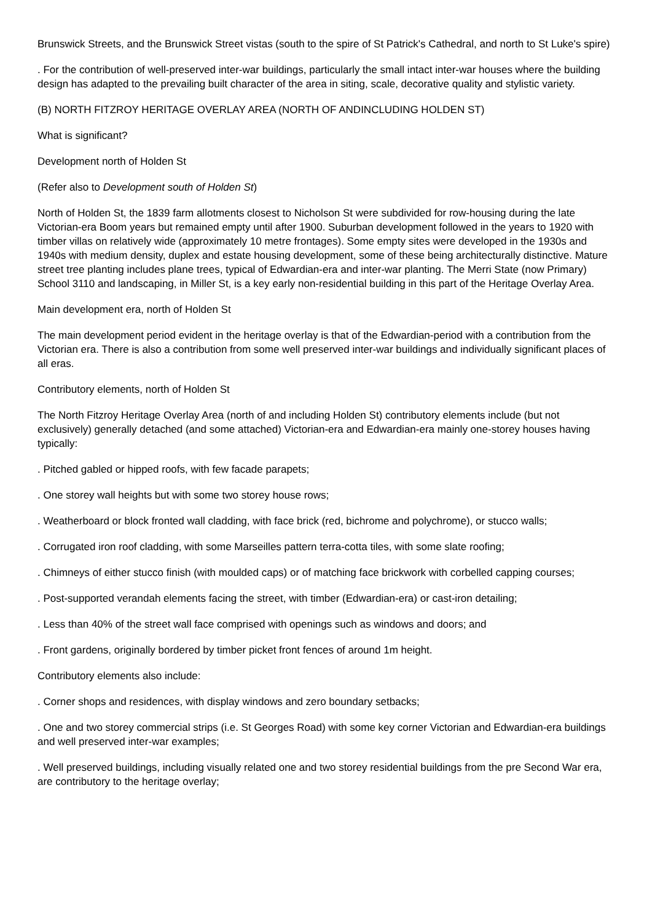Brunswick Streets, and the Brunswick Street vistas (south to the spire of St Patrick's Cathedral, and north to St Luke's spire)
. For the contribution of well-preserved inter-war buildings, particularly the small intact inter-war houses where the building design has adapted to the prevailing built character of the area in siting, scale, decorative quality and stylistic variety.
(B) NORTH FITZROY HERITAGE OVERLAY AREA (NORTH OF ANDINCLUDING HOLDEN ST)
What is significant?
Development north of Holden St
(Refer also to Development south of Holden St)
North of Holden St, the 1839 farm allotments closest to Nicholson St were subdivided for row-housing during the late Victorian-era Boom years but remained empty until after 1900. Suburban development followed in the years to 1920 with timber villas on relatively wide (approximately 10 metre frontages). Some empty sites were developed in the 1930s and 1940s with medium density, duplex and estate housing development, some of these being architecturally distinctive. Mature street tree planting includes plane trees, typical of Edwardian-era and inter-war planting. The Merri State (now Primary) School 3110 and landscaping, in Miller St, is a key early non-residential building in this part of the Heritage Overlay Area.
Main development era, north of Holden St
The main development period evident in the heritage overlay is that of the Edwardian-period with a contribution from the Victorian era. There is also a contribution from some well preserved inter-war buildings and individually significant places of all eras.
Contributory elements, north of Holden St
The North Fitzroy Heritage Overlay Area (north of and including Holden St) contributory elements include (but not exclusively) generally detached (and some attached) Victorian-era and Edwardian-era mainly one-storey houses having typically:
. Pitched gabled or hipped roofs, with few facade parapets;
. One storey wall heights but with some two storey house rows;
. Weatherboard or block fronted wall cladding, with face brick (red, bichrome and polychrome), or stucco walls;
. Corrugated iron roof cladding, with some Marseilles pattern terra-cotta tiles, with some slate roofing;
. Chimneys of either stucco finish (with moulded caps) or of matching face brickwork with corbelled capping courses;
. Post-supported verandah elements facing the street, with timber (Edwardian-era) or cast-iron detailing;
. Less than 40% of the street wall face comprised with openings such as windows and doors; and
. Front gardens, originally bordered by timber picket front fences of around 1m height.
Contributory elements also include:
. Corner shops and residences, with display windows and zero boundary setbacks;
. One and two storey commercial strips (i.e. St Georges Road) with some key corner Victorian and Edwardian-era buildings and well preserved inter-war examples;
. Well preserved buildings, including visually related one and two storey residential buildings from the pre Second War era, are contributory to the heritage overlay;